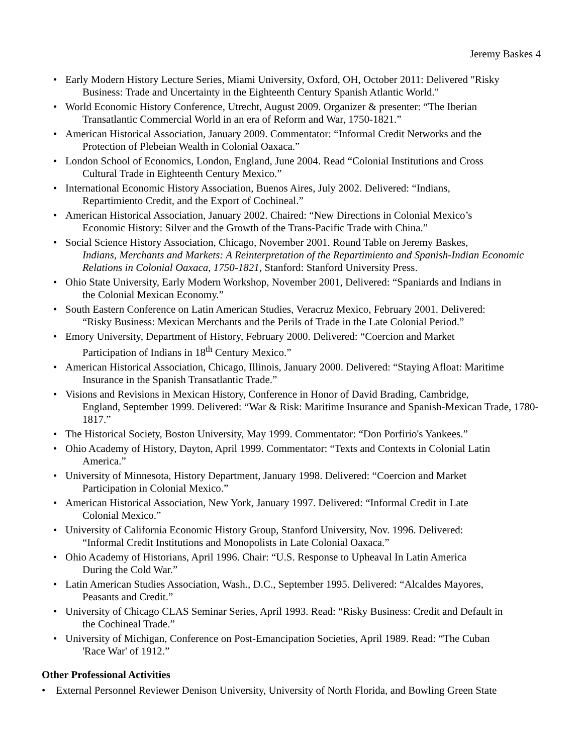Jeremy Baskes 4
• Early Modern History Lecture Series, Miami University, Oxford, OH, October 2011: Delivered "Risky
Business: Trade and Uncertainty in the Eighteenth Century Spanish Atlantic World."
• World Economic History Conference, Utrecht, August 2009. Organizer & presenter: “The Iberian
Transatlantic Commercial World in an era of Reform and War, 1750-1821.”
• American Historical Association, January 2009. Commentator: “Informal Credit Networks and the
Protection of Plebeian Wealth in Colonial Oaxaca.”
• London School of Economics, London, England, June 2004. Read “Colonial Institutions and Cross
Cultural Trade in Eighteenth Century Mexico.”
• International Economic History Association, Buenos Aires, July 2002. Delivered: “Indians,
Repartimiento Credit, and the Export of Cochineal.”
• American Historical Association, January 2002. Chaired: “New Directions in Colonial Mexico’s
Economic History: Silver and the Growth of the Trans-Pacific Trade with China.”
• Social Science History Association, Chicago, November 2001. Round Table on Jeremy Baskes,
Indians, Merchants and Markets: A Reinterpretation of the Repartimiento and Spanish-Indian Economic Relations in Colonial Oaxaca, 1750-1821, Stanford: Stanford University Press.
• Ohio State University, Early Modern Workshop, November 2001, Delivered: “Spaniards and Indians in
the Colonial Mexican Economy.”
• South Eastern Conference on Latin American Studies, Veracruz Mexico, February 2001. Delivered:
“Risky Business: Mexican Merchants and the Perils of Trade in the Late Colonial Period.”
• Emory University, Department of History, February 2000. Delivered: “Coercion and Market
Participation of Indians in 18<sup>th</sup> Century Mexico.”
• American Historical Association, Chicago, Illinois, January 2000. Delivered: “Staying Afloat: Maritime
Insurance in the Spanish Transatlantic Trade.”
• Visions and Revisions in Mexican History, Conference in Honor of David Brading, Cambridge,
England, September 1999. Delivered: “War & Risk: Maritime Insurance and Spanish-Mexican Trade, 1780-1817.”
• The Historical Society, Boston University, May 1999. Commentator: “Don Porfirio's Yankees.”
• Ohio Academy of History, Dayton, April 1999. Commentator: “Texts and Contexts in Colonial Latin
America.”
• University of Minnesota, History Department, January 1998. Delivered: “Coercion and Market
Participation in Colonial Mexico.”
• American Historical Association, New York, January 1997. Delivered: “Informal Credit in Late
Colonial Mexico.”
• University of California Economic History Group, Stanford University, Nov. 1996. Delivered:
“Informal Credit Institutions and Monopolists in Late Colonial Oaxaca.”
• Ohio Academy of Historians, April 1996. Chair: “U.S. Response to Upheaval In Latin America
During the Cold War.”
• Latin American Studies Association, Wash., D.C., September 1995. Delivered: “Alcaldes Mayores,
Peasants and Credit.”
• University of Chicago CLAS Seminar Series, April 1993. Read: “Risky Business: Credit and Default in
the Cochineal Trade.”
• University of Michigan, Conference on Post-Emancipation Societies, April 1989. Read: “The Cuban
'Race War' of 1912.”
Other Professional Activities
• External Personnel Reviewer Denison University, University of North Florida, and Bowling Green State